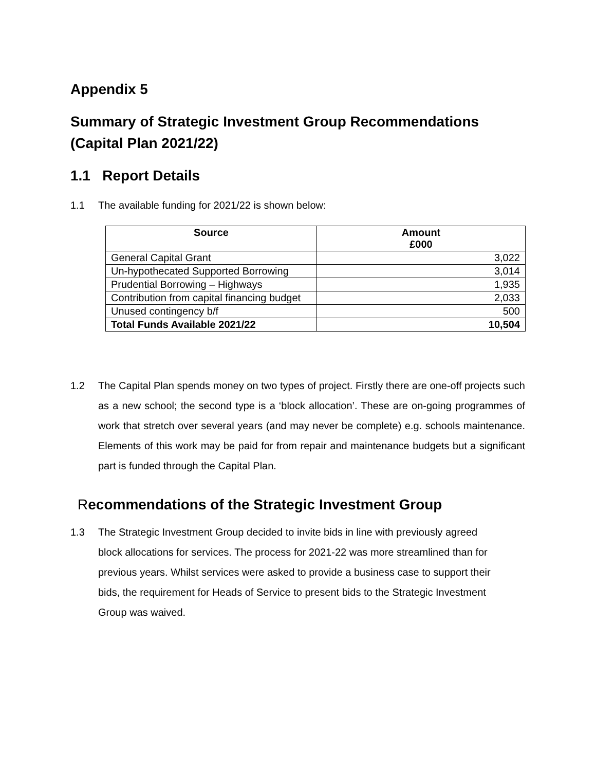Appendix 5
Summary of Strategic Investment Group Recommendations (Capital Plan 2021/22)
1.1 Report Details
1.1 The available funding for 2021/22 is shown below:
| Source | Amount £000 |
| --- | --- |
| General Capital Grant | 3,022 |
| Un-hypothecated Supported Borrowing | 3,014 |
| Prudential Borrowing – Highways | 1,935 |
| Contribution from capital financing budget | 2,033 |
| Unused contingency b/f | 500 |
| Total Funds Available 2021/22 | 10,504 |
1.2 The Capital Plan spends money on two types of project. Firstly there are one-off projects such as a new school; the second type is a ‘block allocation’. These are on-going programmes of work that stretch over several years (and may never be complete) e.g. schools maintenance. Elements of this work may be paid for from repair and maintenance budgets but a significant part is funded through the Capital Plan.
Recommendations of the Strategic Investment Group
1.3 The Strategic Investment Group decided to invite bids in line with previously agreed block allocations for services. The process for 2021-22 was more streamlined than for previous years. Whilst services were asked to provide a business case to support their bids, the requirement for Heads of Service to present bids to the Strategic Investment Group was waived.